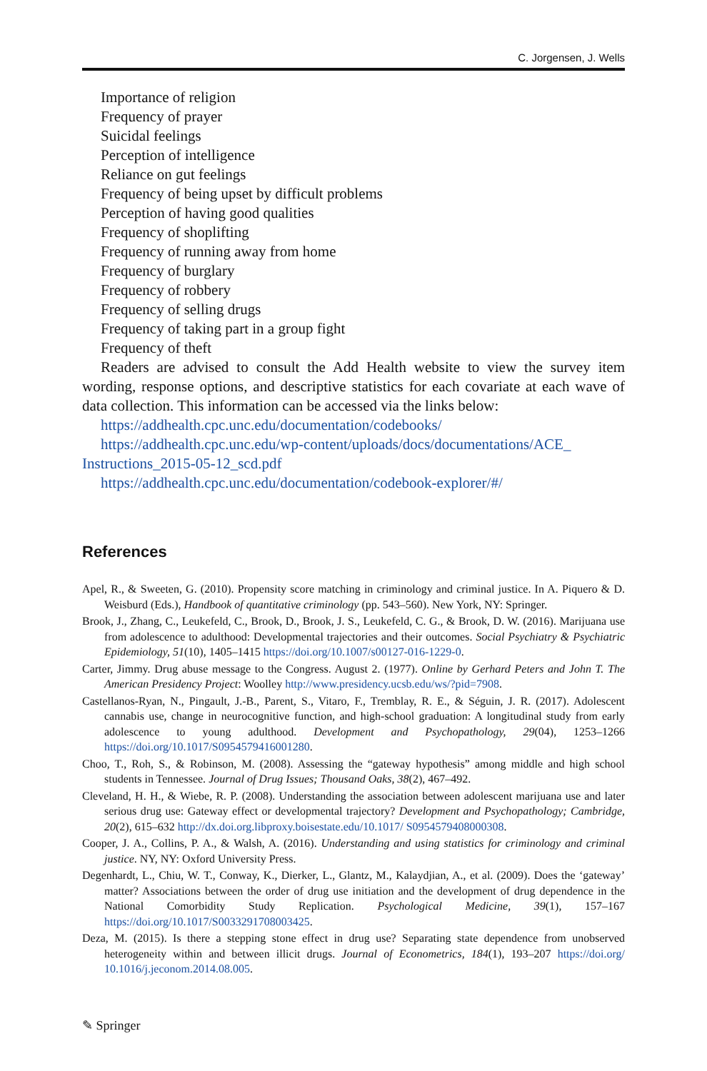C. Jorgensen, J. Wells
Importance of religion
Frequency of prayer
Suicidal feelings
Perception of intelligence
Reliance on gut feelings
Frequency of being upset by difficult problems
Perception of having good qualities
Frequency of shoplifting
Frequency of running away from home
Frequency of burglary
Frequency of robbery
Frequency of selling drugs
Frequency of taking part in a group fight
Frequency of theft
Readers are advised to consult the Add Health website to view the survey item wording, response options, and descriptive statistics for each covariate at each wave of data collection. This information can be accessed via the links below:
https://addhealth.cpc.unc.edu/documentation/codebooks/
https://addhealth.cpc.unc.edu/wp-content/uploads/docs/documentations/ACE_ Instructions_2015-05-12_scd.pdf
https://addhealth.cpc.unc.edu/documentation/codebook-explorer/#/
References
Apel, R., & Sweeten, G. (2010). Propensity score matching in criminology and criminal justice. In A. Piquero & D. Weisburd (Eds.), Handbook of quantitative criminology (pp. 543–560). New York, NY: Springer.
Brook, J., Zhang, C., Leukefeld, C., Brook, D., Brook, J. S., Leukefeld, C. G., & Brook, D. W. (2016). Marijuana use from adolescence to adulthood: Developmental trajectories and their outcomes. Social Psychiatry & Psychiatric Epidemiology, 51(10), 1405–1415 https://doi.org/10.1007/s00127-016-1229-0.
Carter, Jimmy. Drug abuse message to the Congress. August 2. (1977). Online by Gerhard Peters and John T. The American Presidency Project: Woolley http://www.presidency.ucsb.edu/ws/?pid=7908.
Castellanos-Ryan, N., Pingault, J.-B., Parent, S., Vitaro, F., Tremblay, R. E., & Séguin, J. R. (2017). Adolescent cannabis use, change in neurocognitive function, and high-school graduation: A longitudinal study from early adolescence to young adulthood. Development and Psychopathology, 29(04), 1253–1266 https://doi.org/10.1017/S0954579416001280.
Choo, T., Roh, S., & Robinson, M. (2008). Assessing the “gateway hypothesis” among middle and high school students in Tennessee. Journal of Drug Issues; Thousand Oaks, 38(2), 467–492.
Cleveland, H. H., & Wiebe, R. P. (2008). Understanding the association between adolescent marijuana use and later serious drug use: Gateway effect or developmental trajectory? Development and Psychopathology; Cambridge, 20(2), 615–632 http://dx.doi.org.libproxy.boisestate.edu/10.1017/ S0954579408000308.
Cooper, J. A., Collins, P. A., & Walsh, A. (2016). Understanding and using statistics for criminology and criminal justice. NY, NY: Oxford University Press.
Degenhardt, L., Chiu, W. T., Conway, K., Dierker, L., Glantz, M., Kalaydjian, A., et al. (2009). Does the ‘gateway’ matter? Associations between the order of drug use initiation and the development of drug dependence in the National Comorbidity Study Replication. Psychological Medicine, 39(1), 157–167 https://doi.org/10.1017/S0033291708003425.
Deza, M. (2015). Is there a stepping stone effect in drug use? Separating state dependence from unobserved heterogeneity within and between illicit drugs. Journal of Econometrics, 184(1), 193–207 https://doi.org/ 10.1016/j.jeconom.2014.08.005.
✎ Springer